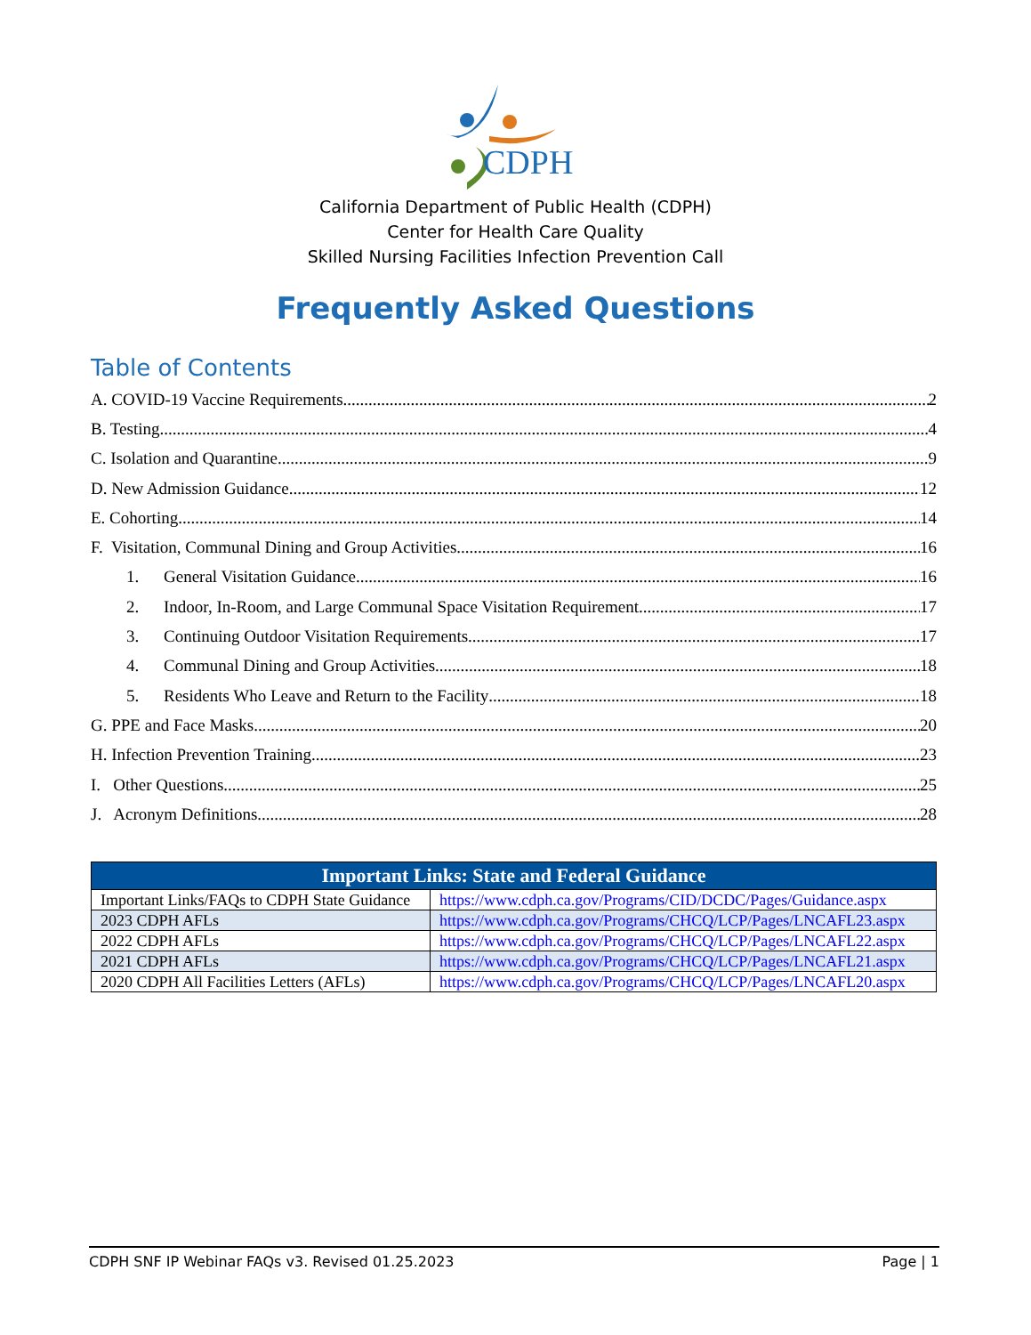CDPH
California Department of Public Health (CDPH)
Center for Health Care Quality
Skilled Nursing Facilities Infection Prevention Call
Frequently Asked Questions
Table of Contents
A. COVID-19 Vaccine Requirements 2
B. Testing 4
C. Isolation and Quarantine 9
D. New Admission Guidance 12
E. Cohorting 14
F. Visitation, Communal Dining and Group Activities 16
1. General Visitation Guidance 16
2. Indoor, In-Room, and Large Communal Space Visitation Requirement 17
3. Continuing Outdoor Visitation Requirements 17
4. Communal Dining and Group Activities 18
5. Residents Who Leave and Return to the Facility 18
G. PPE and Face Masks 20
H. Infection Prevention Training 23
I. Other Questions 25
J. Acronym Definitions 28
| Important Links: State and Federal Guidance | |
| --- | --- |
| Important Links/FAQs to CDPH State Guidance | https://www.cdph.ca.gov/Programs/CID/DCDC/Pages/Guidance.aspx |
| 2023 CDPH AFLs | https://www.cdph.ca.gov/Programs/CHCQ/LCP/Pages/LNCAFL23.aspx |
| 2022 CDPH AFLs | https://www.cdph.ca.gov/Programs/CHCQ/LCP/Pages/LNCAFL22.aspx |
| 2021 CDPH AFLs | https://www.cdph.ca.gov/Programs/CHCQ/LCP/Pages/LNCAFL21.aspx |
| 2020 CDPH All Facilities Letters (AFLs) | https://www.cdph.ca.gov/Programs/CHCQ/LCP/Pages/LNCAFL20.aspx |
CDPH SNF IP Webinar FAQs v3. Revised 01.25.2023 Page | 1